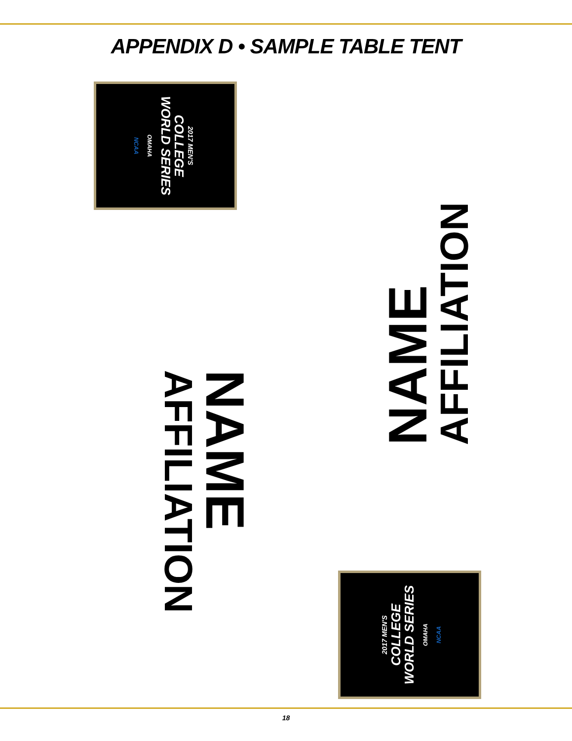APPENDIX D • SAMPLE TABLE TENT
2017 MEN'S
COLLEGE
WORLD SERIES
OMAHA
NCAA
NAME
AFFILIATION
NAME
AFFILIATION
2017 MEN'S
COLLEGE
WORLD SERIES
OMAHA
NCAA
18